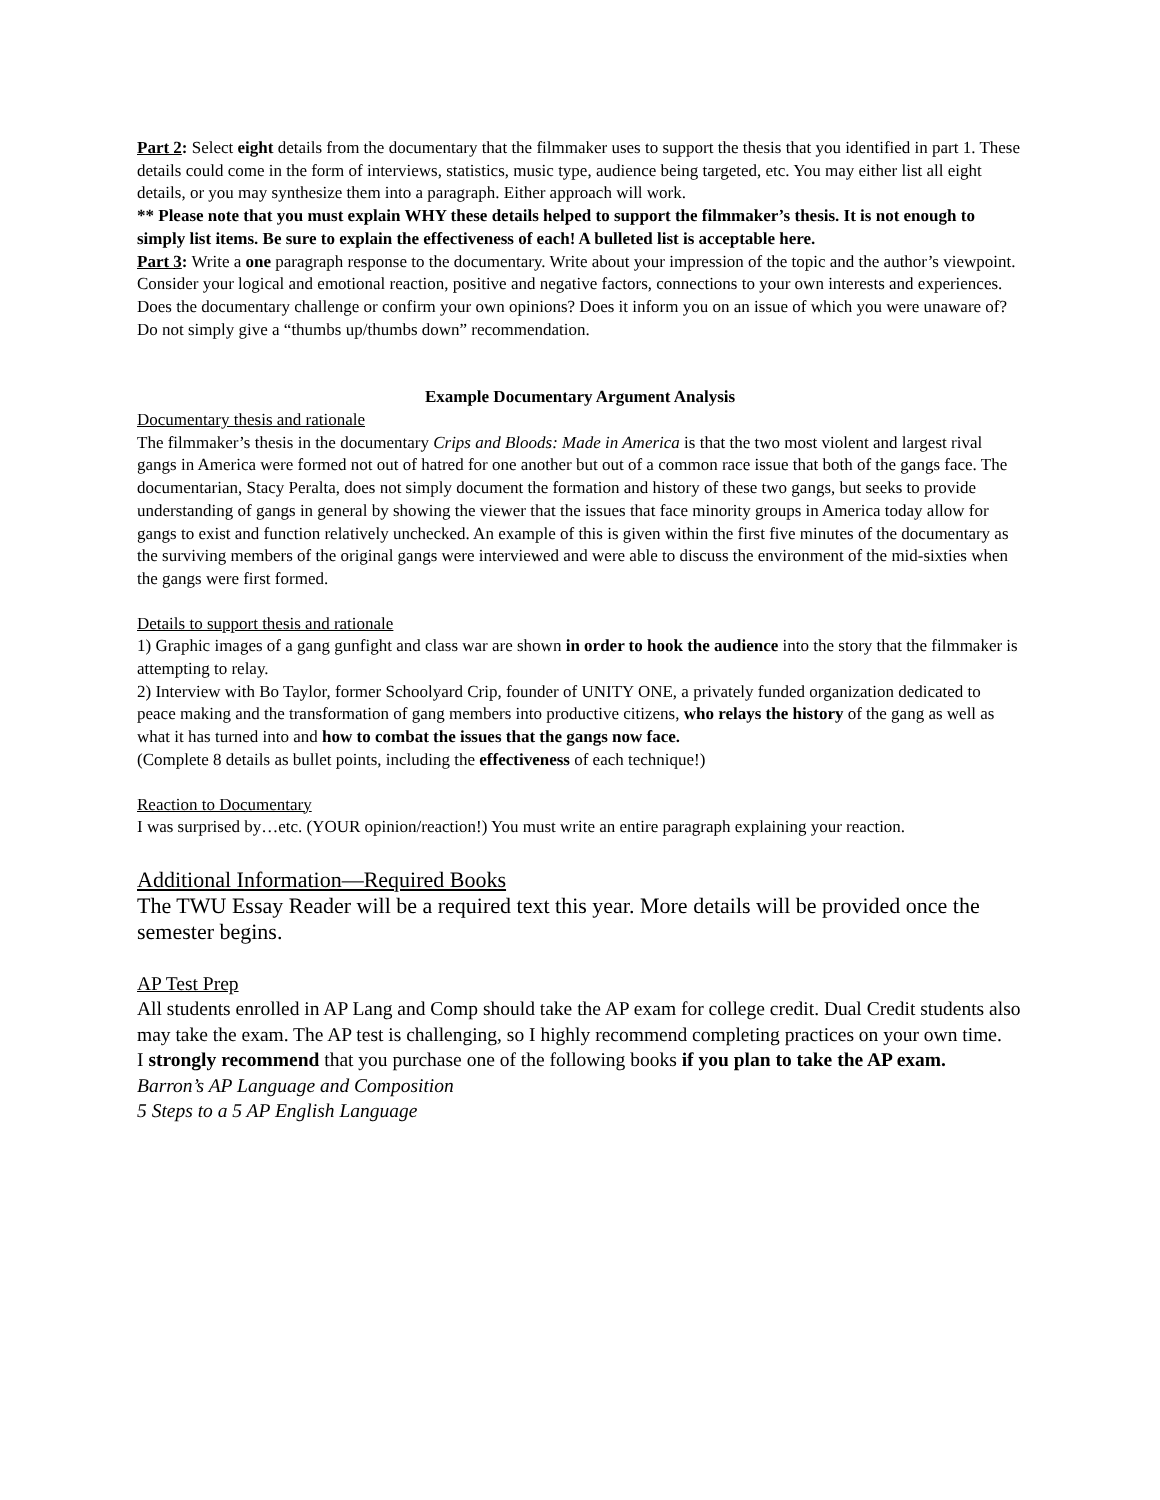Part 2: Select eight details from the documentary that the filmmaker uses to support the thesis that you identified in part 1. These details could come in the form of interviews, statistics, music type, audience being targeted, etc. You may either list all eight details, or you may synthesize them into a paragraph. Either approach will work.
** Please note that you must explain WHY these details helped to support the filmmaker’s thesis. It is not enough to simply list items. Be sure to explain the effectiveness of each! A bulleted list is acceptable here.
Part 3: Write a one paragraph response to the documentary. Write about your impression of the topic and the author’s viewpoint. Consider your logical and emotional reaction, positive and negative factors, connections to your own interests and experiences. Does the documentary challenge or confirm your own opinions? Does it inform you on an issue of which you were unaware of? Do not simply give a “thumbs up/thumbs down” recommendation.
Example Documentary Argument Analysis
Documentary thesis and rationale
The filmmaker’s thesis in the documentary Crips and Bloods: Made in America is that the two most violent and largest rival gangs in America were formed not out of hatred for one another but out of a common race issue that both of the gangs face. The documentarian, Stacy Peralta, does not simply document the formation and history of these two gangs, but seeks to provide understanding of gangs in general by showing the viewer that the issues that face minority groups in America today allow for gangs to exist and function relatively unchecked. An example of this is given within the first five minutes of the documentary as the surviving members of the original gangs were interviewed and were able to discuss the environment of the mid-sixties when the gangs were first formed.
Details to support thesis and rationale
1) Graphic images of a gang gunfight and class war are shown in order to hook the audience into the story that the filmmaker is attempting to relay.
2) Interview with Bo Taylor, former Schoolyard Crip, founder of UNITY ONE, a privately funded organization dedicated to peace making and the transformation of gang members into productive citizens, who relays the history of the gang as well as what it has turned into and how to combat the issues that the gangs now face.
(Complete 8 details as bullet points, including the effectiveness of each technique!)
Reaction to Documentary
I was surprised by…etc. (YOUR opinion/reaction!) You must write an entire paragraph explaining your reaction.
Additional Information—Required Books
The TWU Essay Reader will be a required text this year. More details will be provided once the semester begins.
AP Test Prep
All students enrolled in AP Lang and Comp should take the AP exam for college credit. Dual Credit students also may take the exam. The AP test is challenging, so I highly recommend completing practices on your own time.
I strongly recommend that you purchase one of the following books if you plan to take the AP exam.
Barron’s AP Language and Composition
5 Steps to a 5 AP English Language